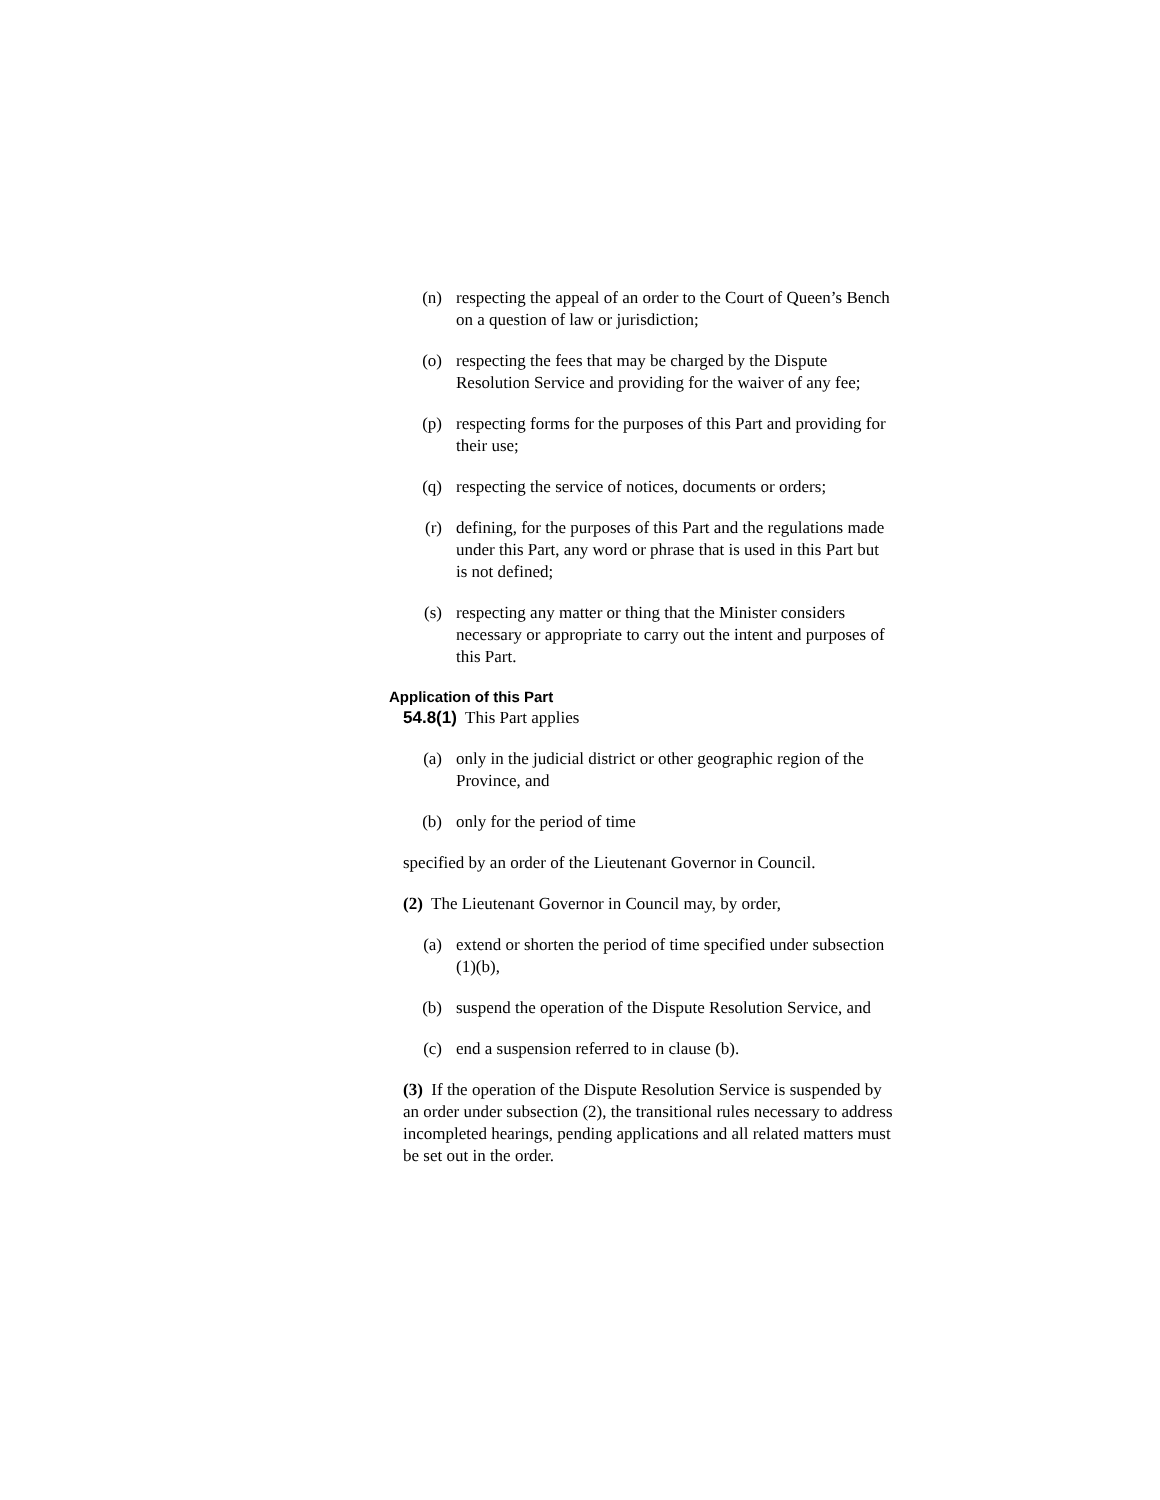(n) respecting the appeal of an order to the Court of Queen’s Bench on a question of law or jurisdiction;
(o) respecting the fees that may be charged by the Dispute Resolution Service and providing for the waiver of any fee;
(p) respecting forms for the purposes of this Part and providing for their use;
(q) respecting the service of notices, documents or orders;
(r) defining, for the purposes of this Part and the regulations made under this Part, any word or phrase that is used in this Part but is not defined;
(s) respecting any matter or thing that the Minister considers necessary or appropriate to carry out the intent and purposes of this Part.
Application of this Part
54.8(1) This Part applies
(a) only in the judicial district or other geographic region of the Province, and
(b) only for the period of time
specified by an order of the Lieutenant Governor in Council.
(2) The Lieutenant Governor in Council may, by order,
(a) extend or shorten the period of time specified under subsection (1)(b),
(b) suspend the operation of the Dispute Resolution Service, and
(c) end a suspension referred to in clause (b).
(3) If the operation of the Dispute Resolution Service is suspended by an order under subsection (2), the transitional rules necessary to address incompleted hearings, pending applications and all related matters must be set out in the order.